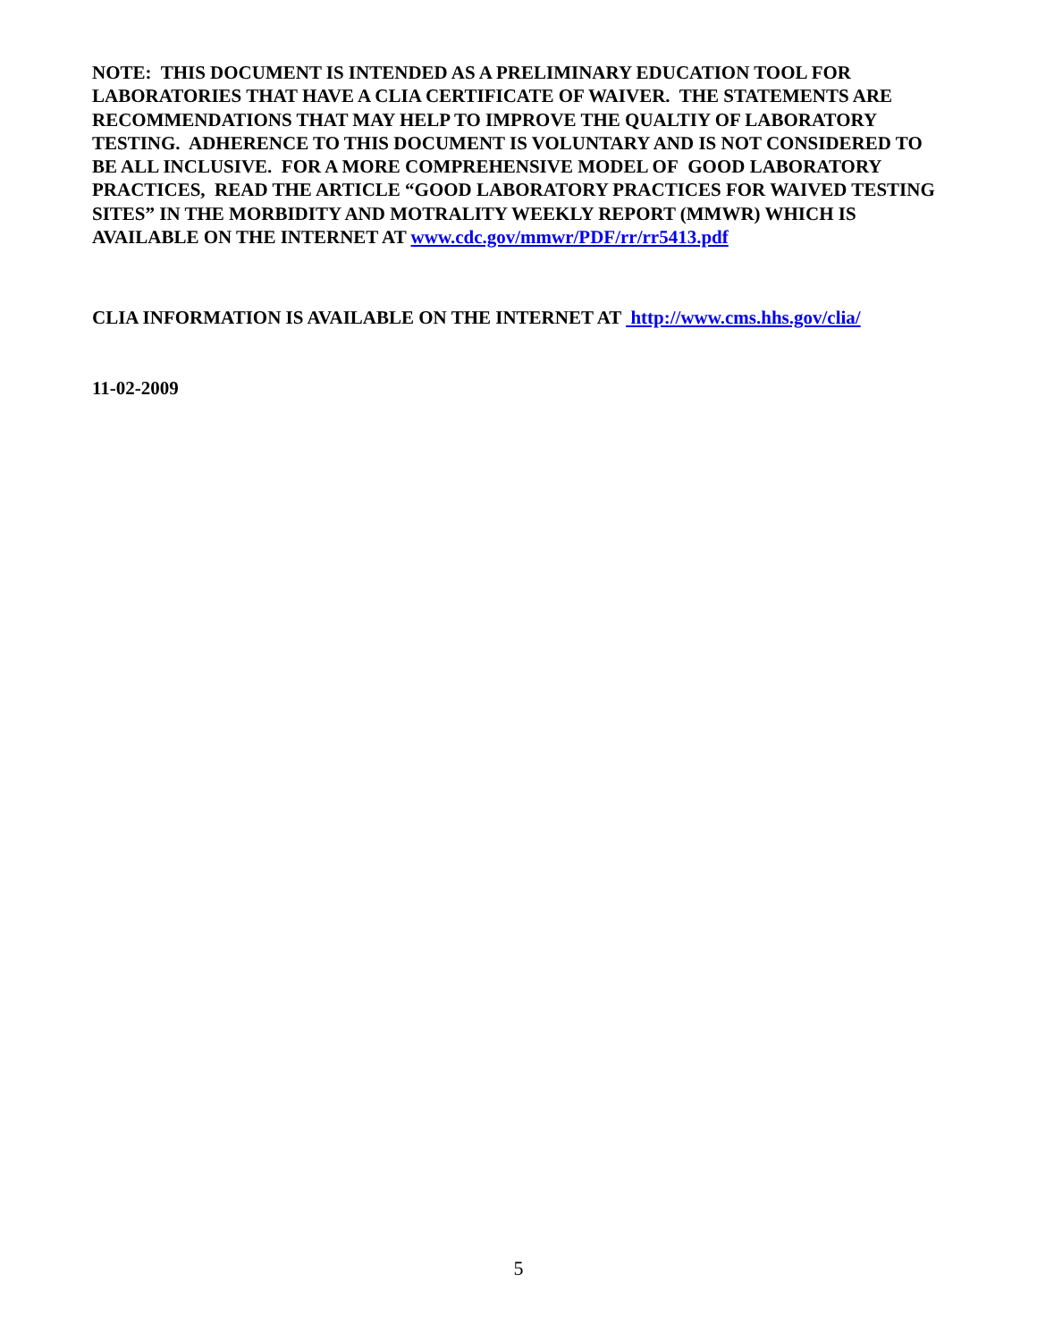NOTE: THIS DOCUMENT IS INTENDED AS A PRELIMINARY EDUCATION TOOL FOR LABORATORIES THAT HAVE A CLIA CERTIFICATE OF WAIVER. THE STATEMENTS ARE RECOMMENDATIONS THAT MAY HELP TO IMPROVE THE QUALTIY OF LABORATORY TESTING. ADHERENCE TO THIS DOCUMENT IS VOLUNTARY AND IS NOT CONSIDERED TO BE ALL INCLUSIVE. FOR A MORE COMPREHENSIVE MODEL OF GOOD LABORATORY PRACTICES, READ THE ARTICLE “GOOD LABORATORY PRACTICES FOR WAIVED TESTING SITES” IN THE MORBIDITY AND MOTRALITY WEEKLY REPORT (MMWR) WHICH IS AVAILABLE ON THE INTERNET AT www.cdc.gov/mmwr/PDF/rr/rr5413.pdf
CLIA INFORMATION IS AVAILABLE ON THE INTERNET AT http://www.cms.hhs.gov/clia/
11-02-2009
5